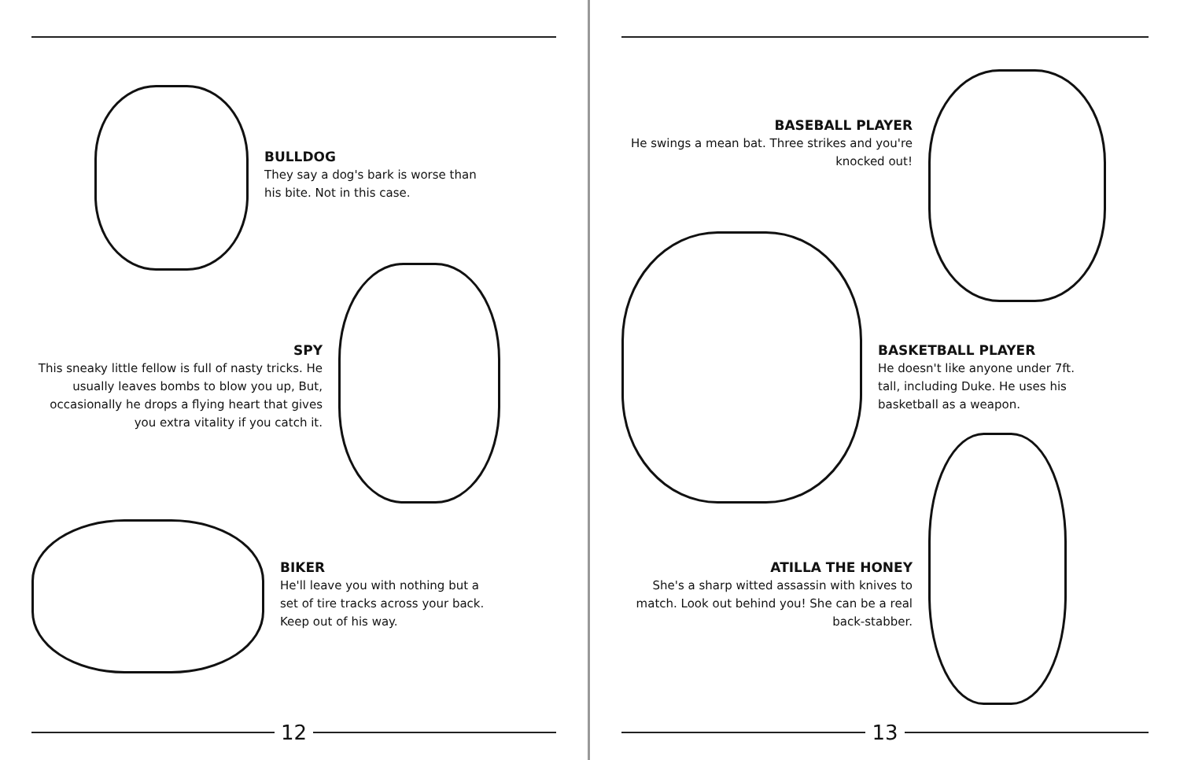BULLDOG
They say a dog's bark is worse than his bite. Not in this case.
SPY
This sneaky little fellow is full of nasty tricks. He usually leaves bombs to blow you up, But, occasionally he drops a flying heart that gives you extra vitality if you catch it.
BIKER
He'll leave you with nothing but a set of tire tracks across your back. Keep out of his way.
12
BASEBALL PLAYER
He swings a mean bat. Three strikes and you're knocked out!
BASKETBALL PLAYER
He doesn't like anyone under 7ft. tall, including Duke. He uses his basketball as a weapon.
ATILLA THE HONEY
She's a sharp witted assassin with knives to match. Look out behind you! She can be a real back-stabber.
13